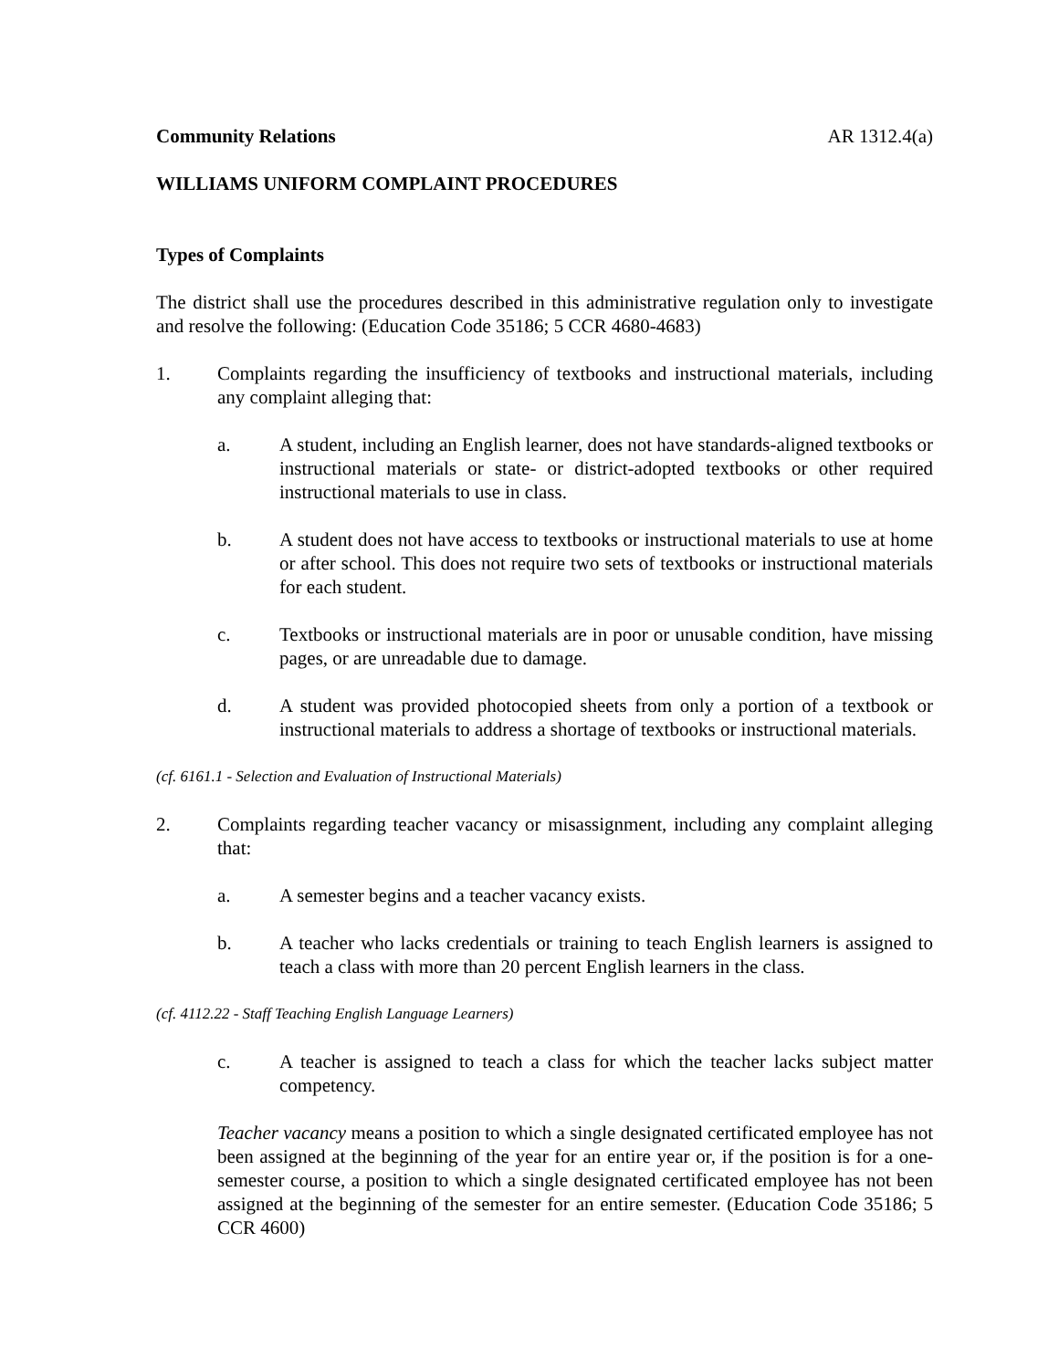Community Relations AR 1312.4(a)
WILLIAMS UNIFORM COMPLAINT PROCEDURES
Types of Complaints
The district shall use the procedures described in this administrative regulation only to investigate and resolve the following: (Education Code 35186; 5 CCR 4680-4683)
1. Complaints regarding the insufficiency of textbooks and instructional materials, including any complaint alleging that:
a. A student, including an English learner, does not have standards-aligned textbooks or instructional materials or state- or district-adopted textbooks or other required instructional materials to use in class.
b. A student does not have access to textbooks or instructional materials to use at home or after school. This does not require two sets of textbooks or instructional materials for each student.
c. Textbooks or instructional materials are in poor or unusable condition, have missing pages, or are unreadable due to damage.
d. A student was provided photocopied sheets from only a portion of a textbook or instructional materials to address a shortage of textbooks or instructional materials.
(cf. 6161.1 - Selection and Evaluation of Instructional Materials)
2. Complaints regarding teacher vacancy or misassignment, including any complaint alleging that:
a. A semester begins and a teacher vacancy exists.
b. A teacher who lacks credentials or training to teach English learners is assigned to teach a class with more than 20 percent English learners in the class.
(cf. 4112.22 - Staff Teaching English Language Learners)
c. A teacher is assigned to teach a class for which the teacher lacks subject matter competency.
Teacher vacancy means a position to which a single designated certificated employee has not been assigned at the beginning of the year for an entire year or, if the position is for a one-semester course, a position to which a single designated certificated employee has not been assigned at the beginning of the semester for an entire semester. (Education Code 35186; 5 CCR 4600)